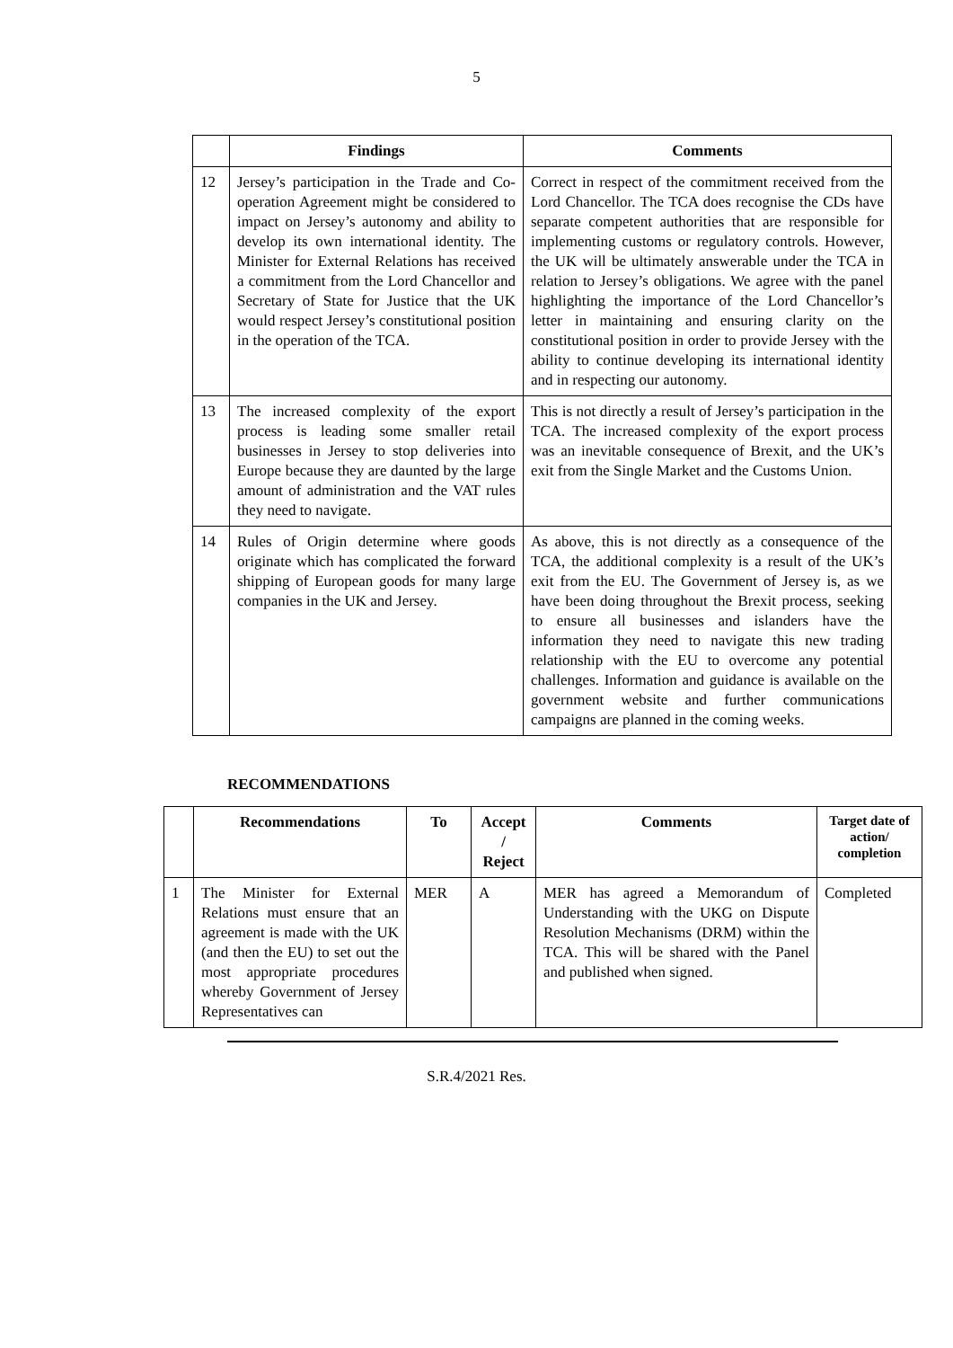5
| | Findings | Comments |
| --- | --- | --- |
| 12 | Jersey’s participation in the Trade and Co-operation Agreement might be considered to impact on Jersey’s autonomy and ability to develop its own international identity. The Minister for External Relations has received a commitment from the Lord Chancellor and Secretary of State for Justice that the UK would respect Jersey’s constitutional position in the operation of the TCA. | Correct in respect of the commitment received from the Lord Chancellor. The TCA does recognise the CDs have separate competent authorities that are responsible for implementing customs or regulatory controls. However, the UK will be ultimately answerable under the TCA in relation to Jersey’s obligations. We agree with the panel highlighting the importance of the Lord Chancellor’s letter in maintaining and ensuring clarity on the constitutional position in order to provide Jersey with the ability to continue developing its international identity and in respecting our autonomy. |
| 13 | The increased complexity of the export process is leading some smaller retail businesses in Jersey to stop deliveries into Europe because they are daunted by the large amount of administration and the VAT rules they need to navigate. | This is not directly a result of Jersey’s participation in the TCA. The increased complexity of the export process was an inevitable consequence of Brexit, and the UK’s exit from the Single Market and the Customs Union. |
| 14 | Rules of Origin determine where goods originate which has complicated the forward shipping of European goods for many large companies in the UK and Jersey. | As above, this is not directly as a consequence of the TCA, the additional complexity is a result of the UK’s exit from the EU. The Government of Jersey is, as we have been doing throughout the Brexit process, seeking to ensure all businesses and islanders have the information they need to navigate this new trading relationship with the EU to overcome any potential challenges. Information and guidance is available on the government website and further communications campaigns are planned in the coming weeks. |
RECOMMENDATIONS
| | Recommendations | To | Accept / Reject | Comments | Target date of action/ completion |
| --- | --- | --- | --- | --- | --- |
| 1 | The Minister for External Relations must ensure that an agreement is made with the UK (and then the EU) to set out the most appropriate procedures whereby Government of Jersey Representatives can | MER | A | MER has agreed a Memorandum of Understanding with the UKG on Dispute Resolution Mechanisms (DRM) within the TCA. This will be shared with the Panel and published when signed. | Completed |
S.R.4/2021 Res.